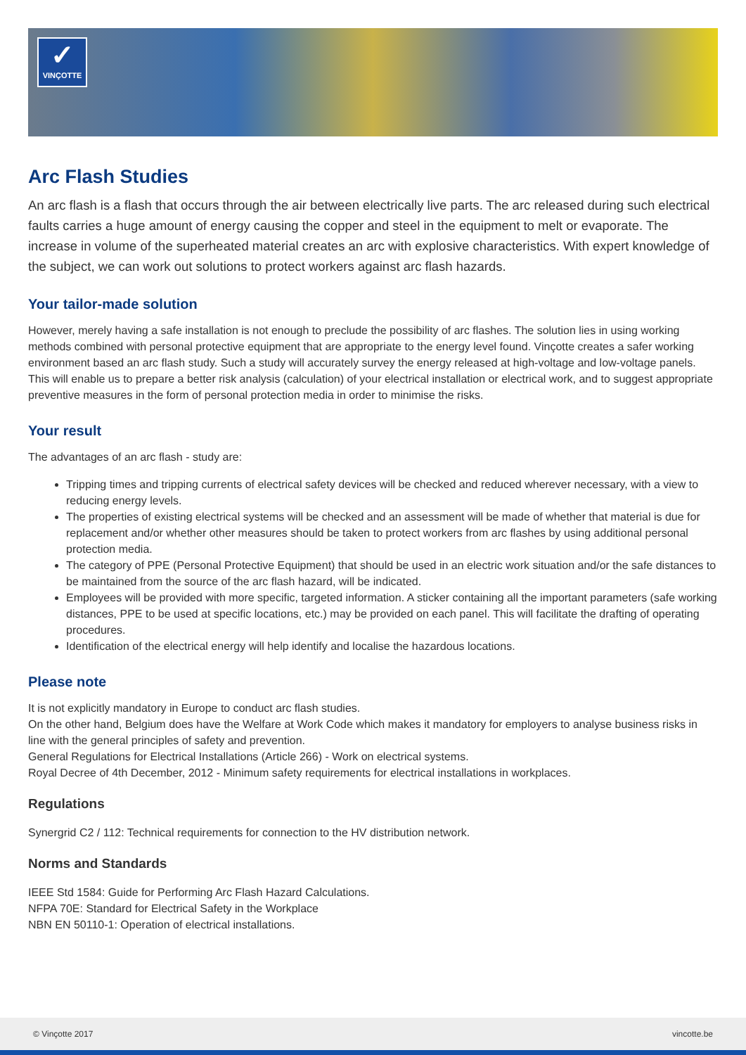✓
VINÇOTTE
Arc Flash Studies
An arc flash is a flash that occurs through the air between electrically live parts. The arc released during such electrical faults carries a huge amount of energy causing the copper and steel in the equipment to melt or evaporate. The increase in volume of the superheated material creates an arc with explosive characteristics. With expert knowledge of the subject, we can work out solutions to protect workers against arc flash hazards.
Your tailor-made solution
However, merely having a safe installation is not enough to preclude the possibility of arc flashes. The solution lies in using working methods combined with personal protective equipment that are appropriate to the energy level found. Vinçotte creates a safer working environment based an arc flash study. Such a study will accurately survey the energy released at high-voltage and low-voltage panels.
This will enable us to prepare a better risk analysis (calculation) of your electrical installation or electrical work, and to suggest appropriate preventive measures in the form of personal protection media in order to minimise the risks.
Your result
The advantages of an arc flash - study are:
Tripping times and tripping currents of electrical safety devices will be checked and reduced wherever necessary, with a view to reducing energy levels.
The properties of existing electrical systems will be checked and an assessment will be made of whether that material is due for replacement and/or whether other measures should be taken to protect workers from arc flashes by using additional personal protection media.
The category of PPE (Personal Protective Equipment) that should be used in an electric work situation and/or the safe distances to be maintained from the source of the arc flash hazard, will be indicated.
Employees will be provided with more specific, targeted information. A sticker containing all the important parameters (safe working distances, PPE to be used at specific locations, etc.) may be provided on each panel. This will facilitate the drafting of operating procedures.
Identification of the electrical energy will help identify and localise the hazardous locations.
Please note
It is not explicitly mandatory in Europe to conduct arc flash studies.
On the other hand, Belgium does have the Welfare at Work Code which makes it mandatory for employers to analyse business risks in line with the general principles of safety and prevention.
General Regulations for Electrical Installations (Article 266) - Work on electrical systems.
Royal Decree of 4th December, 2012 - Minimum safety requirements for electrical installations in workplaces.
Regulations
Synergrid C2 / 112: Technical requirements for connection to the HV distribution network.
Norms and Standards
IEEE Std 1584: Guide for Performing Arc Flash Hazard Calculations.
NFPA 70E: Standard for Electrical Safety in the Workplace
NBN EN 50110-1: Operation of electrical installations.
© Vinçotte 2017 vincotte.be